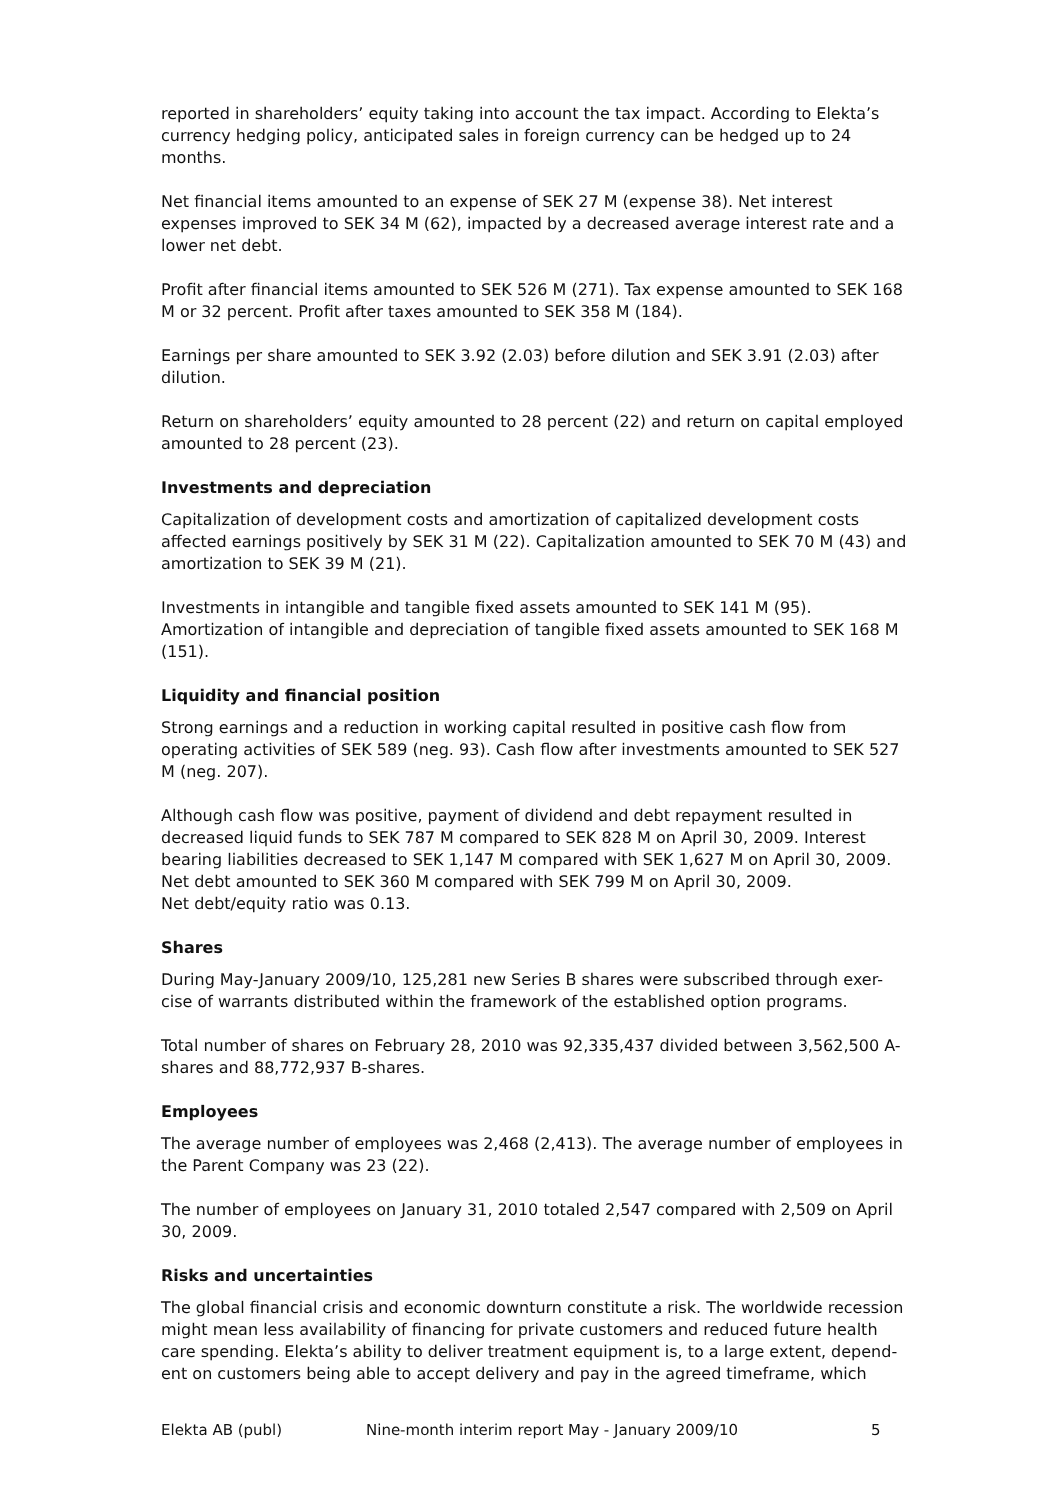reported in shareholders’ equity taking into account the tax impact. According to Elekta’s currency hedging policy, anticipated sales in foreign currency can be hedged up to 24 months.
Net financial items amounted to an expense of SEK 27 M (expense 38). Net interest expenses improved to SEK 34 M (62), impacted by a decreased average interest rate and a lower net debt.
Profit after financial items amounted to SEK 526 M (271). Tax expense amounted to SEK 168 M or 32 percent. Profit after taxes amounted to SEK 358 M (184).
Earnings per share amounted to SEK 3.92 (2.03) before dilution and SEK 3.91 (2.03) after dilution.
Return on shareholders’ equity amounted to 28 percent (22) and return on capital employed amounted to 28 percent (23).
Investments and depreciation
Capitalization of development costs and amortization of capitalized development costs affected earnings positively by SEK 31 M (22). Capitalization amounted to SEK 70 M (43) and amortization to SEK 39 M (21).
Investments in intangible and tangible fixed assets amounted to SEK 141 M (95). Amortization of intangible and depreciation of tangible fixed assets amounted to SEK 168 M (151).
Liquidity and financial position
Strong earnings and a reduction in working capital resulted in positive cash flow from operating activities of SEK 589 (neg. 93). Cash flow after investments amounted to SEK 527 M (neg. 207).
Although cash flow was positive, payment of dividend and debt repayment resulted in decreased liquid funds to SEK 787 M compared to SEK 828 M on April 30, 2009. Interest bearing liabilities decreased to SEK 1,147 M compared with SEK 1,627 M on April 30, 2009. Net debt amounted to SEK 360 M compared with SEK 799 M on April 30, 2009.
Net debt/equity ratio was 0.13.
Shares
During May-January 2009/10, 125,281 new Series B shares were subscribed through exer-cise of warrants distributed within the framework of the established option programs.
Total number of shares on February 28, 2010 was 92,335,437 divided between 3,562,500 A-shares and 88,772,937 B-shares.
Employees
The average number of employees was 2,468 (2,413). The average number of employees in the Parent Company was 23 (22).
The number of employees on January 31, 2010 totaled 2,547 compared with 2,509 on April 30, 2009.
Risks and uncertainties
The global financial crisis and economic downturn constitute a risk. The worldwide recession might mean less availability of financing for private customers and reduced future health care spending. Elekta’s ability to deliver treatment equipment is, to a large extent, depend-ent on customers being able to accept delivery and pay in the agreed timeframe, which
Elekta AB (publ) Nine-month interim report May - January 2009/10 5